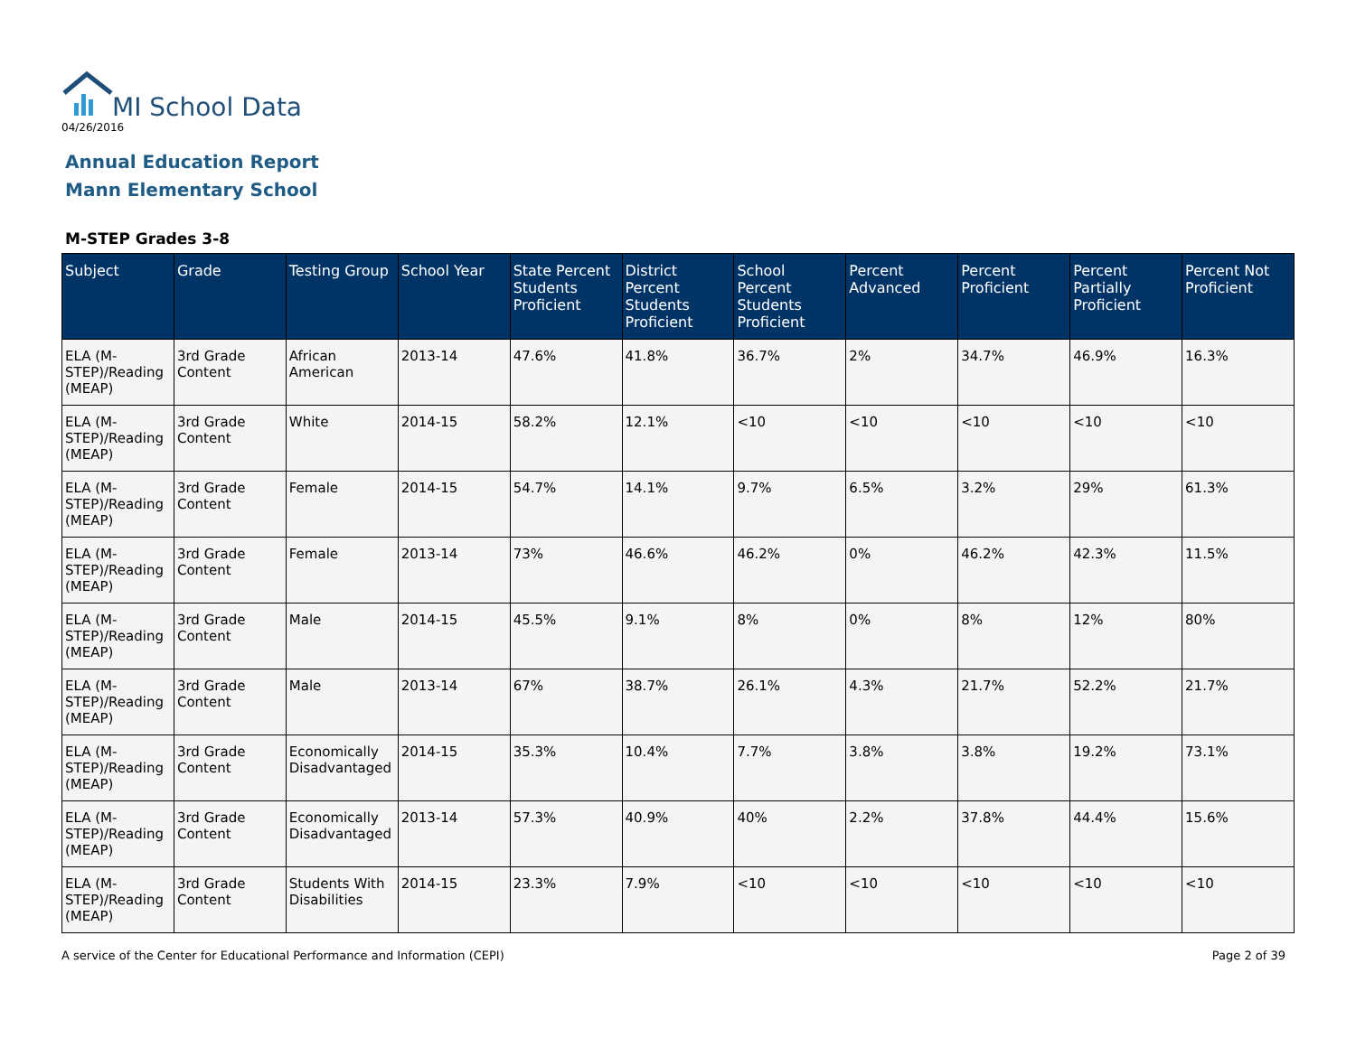MI School Data
04/26/2016
Annual Education Report
Mann Elementary School
M-STEP Grades 3-8
| Subject | Grade | Testing Group | School Year | State Percent Students Proficient | District Percent Students Proficient | School Percent Students Proficient | Percent Advanced | Percent Proficient | Percent Partially Proficient | Percent Not Proficient |
| --- | --- | --- | --- | --- | --- | --- | --- | --- | --- | --- |
| ELA (M-STEP)/Reading (MEAP) | 3rd Grade Content | African American | 2013-14 | 47.6% | 41.8% | 36.7% | 2% | 34.7% | 46.9% | 16.3% |
| ELA (M-STEP)/Reading (MEAP) | 3rd Grade Content | White | 2014-15 | 58.2% | 12.1% | <10 | <10 | <10 | <10 | <10 |
| ELA (M-STEP)/Reading (MEAP) | 3rd Grade Content | Female | 2014-15 | 54.7% | 14.1% | 9.7% | 6.5% | 3.2% | 29% | 61.3% |
| ELA (M-STEP)/Reading (MEAP) | 3rd Grade Content | Female | 2013-14 | 73% | 46.6% | 46.2% | 0% | 46.2% | 42.3% | 11.5% |
| ELA (M-STEP)/Reading (MEAP) | 3rd Grade Content | Male | 2014-15 | 45.5% | 9.1% | 8% | 0% | 8% | 12% | 80% |
| ELA (M-STEP)/Reading (MEAP) | 3rd Grade Content | Male | 2013-14 | 67% | 38.7% | 26.1% | 4.3% | 21.7% | 52.2% | 21.7% |
| ELA (M-STEP)/Reading (MEAP) | 3rd Grade Content | Economically Disadvantaged | 2014-15 | 35.3% | 10.4% | 7.7% | 3.8% | 3.8% | 19.2% | 73.1% |
| ELA (M-STEP)/Reading (MEAP) | 3rd Grade Content | Economically Disadvantaged | 2013-14 | 57.3% | 40.9% | 40% | 2.2% | 37.8% | 44.4% | 15.6% |
| ELA (M-STEP)/Reading (MEAP) | 3rd Grade Content | Students With Disabilities | 2014-15 | 23.3% | 7.9% | <10 | <10 | <10 | <10 | <10 |
A service of the Center for Educational Performance and Information (CEPI) Page 2 of 39